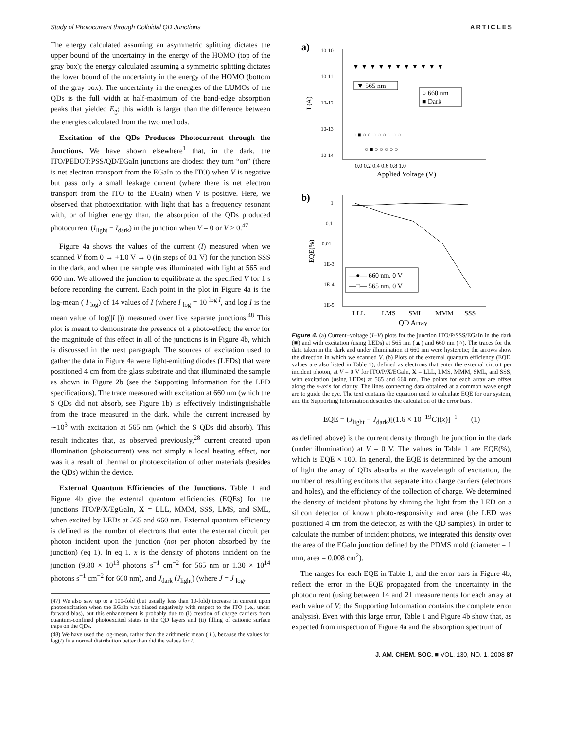Study of Photocurrent through Colloidal QD Junctions ARTICLES
The energy calculated assuming an asymmetric splitting dictates the upper bound of the uncertainty in the energy of the HOMO (top of the gray box); the energy calculated assuming a symmetric splitting dictates the lower bound of the uncertainty in the energy of the HOMO (bottom of the gray box). The uncertainty in the energies of the LUMOs of the QDs is the full width at half-maximum of the band-edge absorption peaks that yielded E<sub>g</sub>; this width is larger than the difference between the energies calculated from the two methods.
Excitation of the QDs Produces Photocurrent through the Junctions. We have shown elsewhere<sup>1</sup> that, in the dark, the ITO/PEDOT:PSS/QD/EGaIn junctions are diodes: they turn “on” (there is net electron transport from the EGaIn to the ITO) when V is negative but pass only a small leakage current (where there is net electron transport from the ITO to the EGaIn) when V is positive. Here, we observed that photoexcitation with light that has a frequency resonant with, or of higher energy than, the absorption of the QDs produced photocurrent (I<sub>light</sub> − I<sub>dark</sub>) in the junction when V = 0 or V > 0.<sup>47</sup>
Figure 4a shows the values of the current (I) measured when we scanned V from 0 → +1.0 V → 0 (in steps of 0.1 V) for the junction SSS in the dark, and when the sample was illuminated with light at 565 and 660 nm. We allowed the junction to equilibrate at the specified V for 1 s before recording the current. Each point in the plot in Figure 4a is the log-mean ( I <sub>log</sub>) of 14 values of I (where I <sub>log</sub> = 10 <sup>log I</sup>, and log I is the mean value of log(|I |)) measured over five separate junctions.<sup>48</sup> This plot is meant to demonstrate the presence of a photo-effect; the error for the magnitude of this effect in all of the junctions is in Figure 4b, which is discussed in the next paragraph. The sources of excitation used to gather the data in Figure 4a were light-emitting diodes (LEDs) that were positioned 4 cm from the glass substrate and that illuminated the sample as shown in Figure 2b (see the Supporting Information for the LED specifications). The trace measured with excitation at 660 nm (which the S QDs did not absorb, see Figure 1b) is effectively indistinguishable from the trace measured in the dark, while the current increased by ∼10<sup>3</sup> with excitation at 565 nm (which the S QDs did absorb). This result indicates that, as observed previously,<sup>28</sup> current created upon illumination (photocurrent) was not simply a local heating effect, nor was it a result of thermal or photoexcitation of other materials (besides the QDs) within the device.
External Quantum Efficiencies of the Junctions. Table 1 and Figure 4b give the external quantum efficiencies (EQEs) for the junctions ITO/P/X/EgGaIn, X = LLL, MMM, SSS, LMS, and SML, when excited by LEDs at 565 and 660 nm. External quantum efficiency is defined as the number of electrons that enter the external circuit per photon incident upon the junction (not per photon absorbed by the junction) (eq 1). In eq 1, x is the density of photons incident on the junction (9.80 × 10<sup>13</sup> photons s<sup>−1</sup> cm<sup>−2</sup> for 565 nm or 1.30 × 10<sup>14</sup> photons s<sup>−1</sup> cm<sup>−2</sup> for 660 nm), and J<sub>dark</sub> (J<sub>light</sub>) (where J = J <sub>log</sub>,
(47) We also saw up to a 100-fold (but usually less than 10-fold) increase in current upon photoexcitation when the EGaIn was biased negatively with respect to the ITO (i.e., under forward bias), but this enhancement is probably due to (i) creation of charge carriers from quantum-confined photoexcited states in the QD layers and (ii) filling of cationic surface traps on the QDs.
(48) We have used the log-mean, rather than the arithmetic mean ( I ), because the values for log(I) fit a normal distribution better than did the values for I.
a)
10-10
10-11
10-12
10-13
10-14
I (A)
0.0 0.2 0.4 0.6 0.8 1.0
Applied Voltage (V)
▼ ▼ ▼ ▼ ▼ ▼ ▼ ▼ ▼ ▼ ▼
▼ 565 nm
○ 660 nm
■ Dark
○ ■ ○ ○ ○ ○ ○ ○ ○ ○
○ ■ ○ ○ ○ ○ ○
b)
1
0.1
0.01
1E-3
1E-4
1E-5
EQE(%)
—●— 660 nm, 0 V
—□— 565 nm, 0 V
LLL
LMS
SML
MMM
SSS
QD Array
Figure 4. (a) Current−voltage (I−V) plots for the junction ITO/P/SSS/EGaIn in the dark (■) and with excitation (using LEDs) at 565 nm (▲) and 660 nm (○). The traces for the data taken in the dark and under illumination at 660 nm were hysteretic; the arrows show the direction in which we scanned V. (b) Plots of the external quantum efficiency (EQE, values are also listed in Table 1), defined as electrons that enter the external circuit per incident photon, at V = 0 V for ITO/P/X/EGaIn, X = LLL, LMS, MMM, SML, and SSS, with excitation (using LEDs) at 565 and 660 nm. The points for each array are offset along the x-axis for clarity. The lines connecting data obtained at a common wavelength are to guide the eye. The text contains the equation used to calculate EQE for our system, and the Supporting Information describes the calculation of the error bars.
EQE = (J<sub>light</sub> − J<sub>dark</sub>)[(1.6 × 10<sup>−19</sup>C)(x)]<sup>−1</sup> (1)
as defined above) is the current density through the junction in the dark (under illumination) at V = 0 V. The values in Table 1 are EQE(%), which is EQE × 100. In general, the EQE is determined by the amount of light the array of QDs absorbs at the wavelength of excitation, the number of resulting excitons that separate into charge carriers (electrons and holes), and the efficiency of the collection of charge. We determined the density of incident photons by shining the light from the LED on a silicon detector of known photo-responsivity and area (the LED was positioned 4 cm from the detector, as with the QD samples). In order to calculate the number of incident photons, we integrated this density over the area of the EGaIn junction defined by the PDMS mold (diameter = 1 mm, area = 0.008 cm<sup>2</sup>).
The ranges for each EQE in Table 1, and the error bars in Figure 4b, reflect the error in the EQE propagated from the uncertainty in the photocurrent (using between 14 and 21 measurements for each array at each value of V; the Supporting Information contains the complete error analysis). Even with this large error, Table 1 and Figure 4b show that, as expected from inspection of Figure 4a and the absorption spectrum of
J. AM. CHEM. SOC. ■ VOL. 130, NO. 1, 2008 87